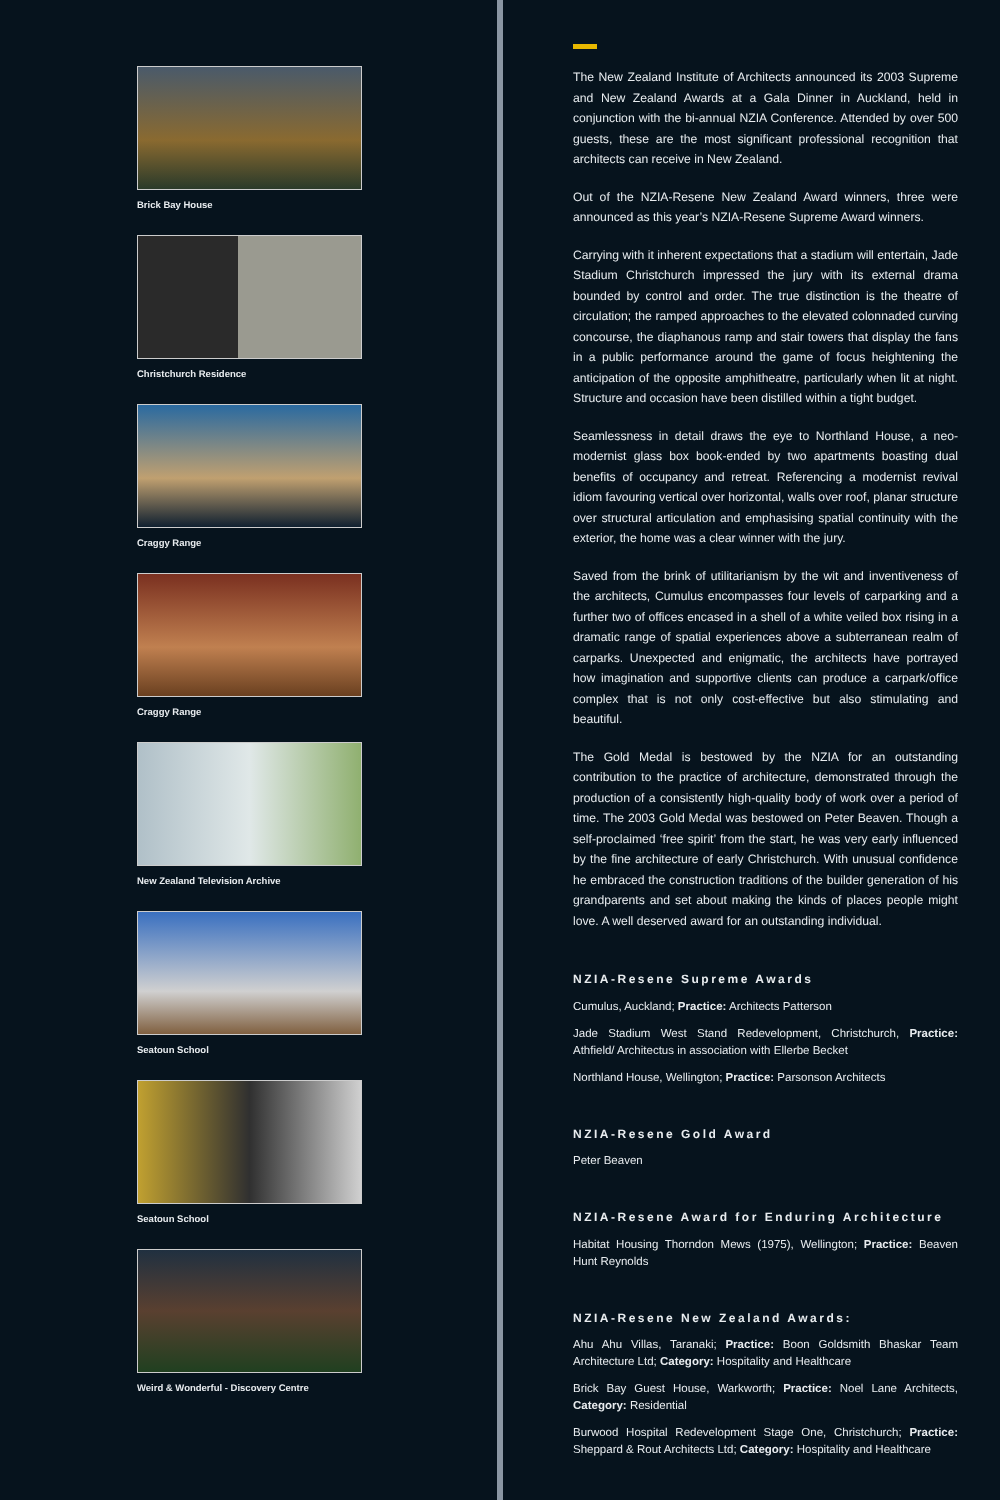Brick Bay House
Christchurch Residence
Craggy Range
Craggy Range
New Zealand Television Archive
Seatoun School
Seatoun School
Weird & Wonderful - Discovery Centre
The New Zealand Institute of Architects announced its 2003 Supreme and New Zealand Awards at a Gala Dinner in Auckland, held in conjunction with the bi-annual NZIA Conference. Attended by over 500 guests, these are the most significant professional recognition that architects can receive in New Zealand.
Out of the NZIA-Resene New Zealand Award winners, three were announced as this year’s NZIA-Resene Supreme Award winners.
Carrying with it inherent expectations that a stadium will entertain, Jade Stadium Christchurch impressed the jury with its external drama bounded by control and order. The true distinction is the theatre of circulation; the ramped approaches to the elevated colonnaded curving concourse, the diaphanous ramp and stair towers that display the fans in a public performance around the game of focus heightening the anticipation of the opposite amphitheatre, particularly when lit at night. Structure and occasion have been distilled within a tight budget.
Seamlessness in detail draws the eye to Northland House, a neo-modernist glass box book-ended by two apartments boasting dual benefits of occupancy and retreat. Referencing a modernist revival idiom favouring vertical over horizontal, walls over roof, planar structure over structural articulation and emphasising spatial continuity with the exterior, the home was a clear winner with the jury.
Saved from the brink of utilitarianism by the wit and inventiveness of the architects, Cumulus encompasses four levels of carparking and a further two of offices encased in a shell of a white veiled box rising in a dramatic range of spatial experiences above a subterranean realm of carparks. Unexpected and enigmatic, the architects have portrayed how imagination and supportive clients can produce a carpark/office complex that is not only cost-effective but also stimulating and beautiful.
The Gold Medal is bestowed by the NZIA for an outstanding contribution to the practice of architecture, demonstrated through the production of a consistently high-quality body of work over a period of time. The 2003 Gold Medal was bestowed on Peter Beaven. Though a self-proclaimed ‘free spirit’ from the start, he was very early influenced by the fine architecture of early Christchurch. With unusual confidence he embraced the construction traditions of the builder generation of his grandparents and set about making the kinds of places people might love. A well deserved award for an outstanding individual.
NZIA-Resene Supreme Awards
Cumulus, Auckland; Practice: Architects Patterson
Jade Stadium West Stand Redevelopment, Christchurch, Practice: Athfield/ Architectus in association with Ellerbe Becket
Northland House, Wellington; Practice: Parsonson Architects
NZIA-Resene Gold Award
Peter Beaven
NZIA-Resene Award for Enduring Architecture
Habitat Housing Thorndon Mews (1975), Wellington; Practice: Beaven Hunt Reynolds
NZIA-Resene New Zealand Awards:
Ahu Ahu Villas, Taranaki; Practice: Boon Goldsmith Bhaskar Team Architecture Ltd; Category: Hospitality and Healthcare
Brick Bay Guest House, Warkworth; Practice: Noel Lane Architects, Category: Residential
Burwood Hospital Redevelopment Stage One, Christchurch; Practice: Sheppard & Rout Architects Ltd; Category: Hospitality and Healthcare